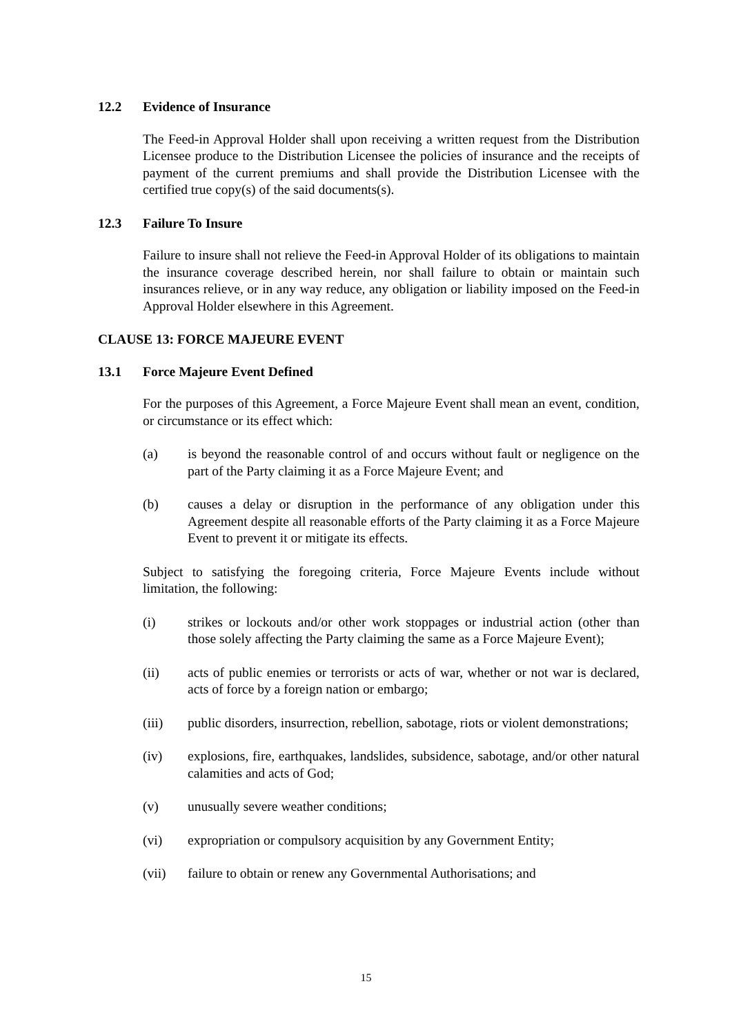12.2 Evidence of Insurance
The Feed-in Approval Holder shall upon receiving a written request from the Distribution Licensee produce to the Distribution Licensee the policies of insurance and the receipts of payment of the current premiums and shall provide the Distribution Licensee with the certified true copy(s) of the said documents(s).
12.3 Failure To Insure
Failure to insure shall not relieve the Feed-in Approval Holder of its obligations to maintain the insurance coverage described herein, nor shall failure to obtain or maintain such insurances relieve, or in any way reduce, any obligation or liability imposed on the Feed-in Approval Holder elsewhere in this Agreement.
CLAUSE 13: FORCE MAJEURE EVENT
13.1 Force Majeure Event Defined
For the purposes of this Agreement, a Force Majeure Event shall mean an event, condition, or circumstance or its effect which:
(a) is beyond the reasonable control of and occurs without fault or negligence on the part of the Party claiming it as a Force Majeure Event; and
(b) causes a delay or disruption in the performance of any obligation under this Agreement despite all reasonable efforts of the Party claiming it as a Force Majeure Event to prevent it or mitigate its effects.
Subject to satisfying the foregoing criteria, Force Majeure Events include without limitation, the following:
(i) strikes or lockouts and/or other work stoppages or industrial action (other than those solely affecting the Party claiming the same as a Force Majeure Event);
(ii) acts of public enemies or terrorists or acts of war, whether or not war is declared, acts of force by a foreign nation or embargo;
(iii) public disorders, insurrection, rebellion, sabotage, riots or violent demonstrations;
(iv) explosions, fire, earthquakes, landslides, subsidence, sabotage, and/or other natural calamities and acts of God;
(v) unusually severe weather conditions;
(vi) expropriation or compulsory acquisition by any Government Entity;
(vii) failure to obtain or renew any Governmental Authorisations; and
15